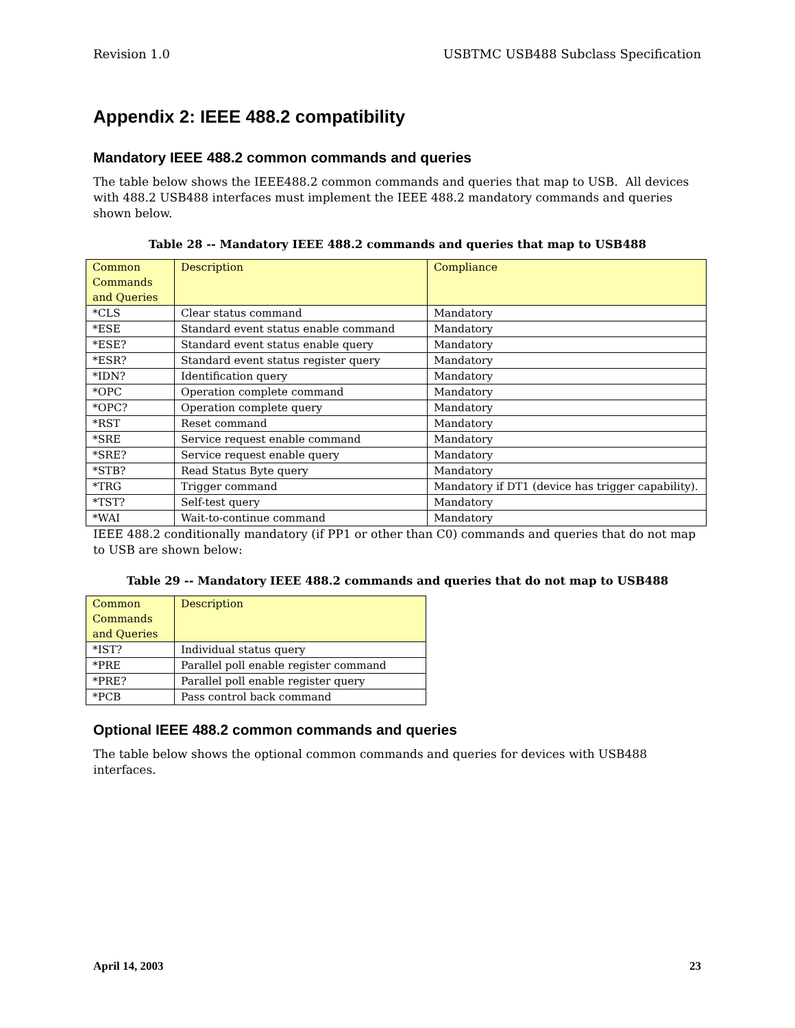Revision 1.0 USBTMC USB488 Subclass Specification
Appendix 2: IEEE 488.2 compatibility
Mandatory IEEE 488.2 common commands and queries
The table below shows the IEEE488.2 common commands and queries that map to USB. All devices with 488.2 USB488 interfaces must implement the IEEE 488.2 mandatory commands and queries shown below.
Table 28 -- Mandatory IEEE 488.2 commands and queries that map to USB488
| Common Commands and Queries | Description | Compliance |
| *CLS | Clear status command | Mandatory |
| *ESE | Standard event status enable command | Mandatory |
| *ESE? | Standard event status enable query | Mandatory |
| *ESR? | Standard event status register query | Mandatory |
| *IDN? | Identification query | Mandatory |
| *OPC | Operation complete command | Mandatory |
| *OPC? | Operation complete query | Mandatory |
| *RST | Reset command | Mandatory |
| *SRE | Service request enable command | Mandatory |
| *SRE? | Service request enable query | Mandatory |
| *STB? | Read Status Byte query | Mandatory |
| *TRG | Trigger command | Mandatory if DT1 (device has trigger capability). |
| *TST? | Self-test query | Mandatory |
| *WAI | Wait-to-continue command | Mandatory |
IEEE 488.2 conditionally mandatory (if PP1 or other than C0) commands and queries that do not map to USB are shown below:
Table 29 -- Mandatory IEEE 488.2 commands and queries that do not map to USB488
| Common Commands and Queries | Description |
| *IST? | Individual status query |
| *PRE | Parallel poll enable register command |
| *PRE? | Parallel poll enable register query |
| *PCB | Pass control back command |
Optional IEEE 488.2 common commands and queries
The table below shows the optional common commands and queries for devices with USB488 interfaces.
April 14, 2003 23